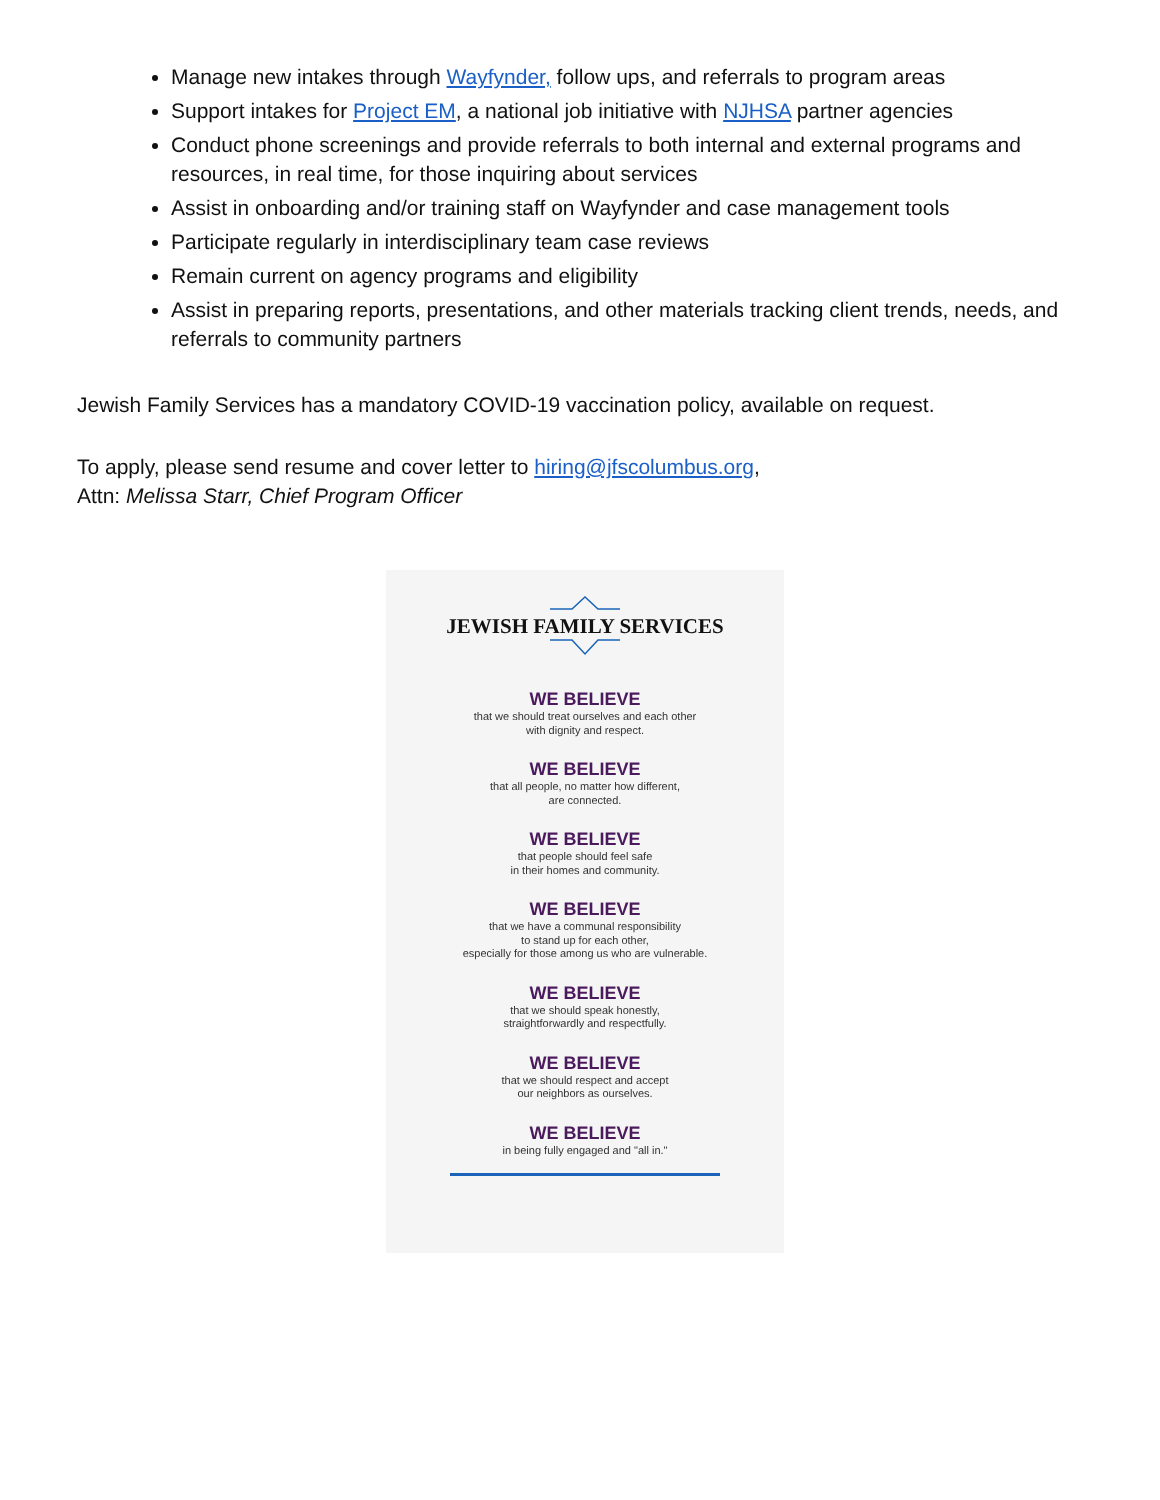Manage new intakes through Wayfynder, follow ups, and referrals to program areas
Support intakes for Project EM, a national job initiative with NJHSA partner agencies
Conduct phone screenings and provide referrals to both internal and external programs and resources, in real time, for those inquiring about services
Assist in onboarding and/or training staff on Wayfynder and case management tools
Participate regularly in interdisciplinary team case reviews
Remain current on agency programs and eligibility
Assist in preparing reports, presentations, and other materials tracking client trends, needs, and referrals to community partners
Jewish Family Services has a mandatory COVID-19 vaccination policy, available on request.
To apply, please send resume and cover letter to hiring@jfscolumbus.org,
Attn: Melissa Starr, Chief Program Officer
JEWISH FAMILY SERVICES
WE BELIEVE
that we should treat ourselves and each other
with dignity and respect.
WE BELIEVE
that all people, no matter how different,
are connected.
WE BELIEVE
that people should feel safe
in their homes and community.
WE BELIEVE
that we have a communal responsibility
to stand up for each other,
especially for those among us who are vulnerable.
WE BELIEVE
that we should speak honestly,
straightforwardly and respectfully.
WE BELIEVE
that we should respect and accept
our neighbors as ourselves.
WE BELIEVE
in being fully engaged and "all in."